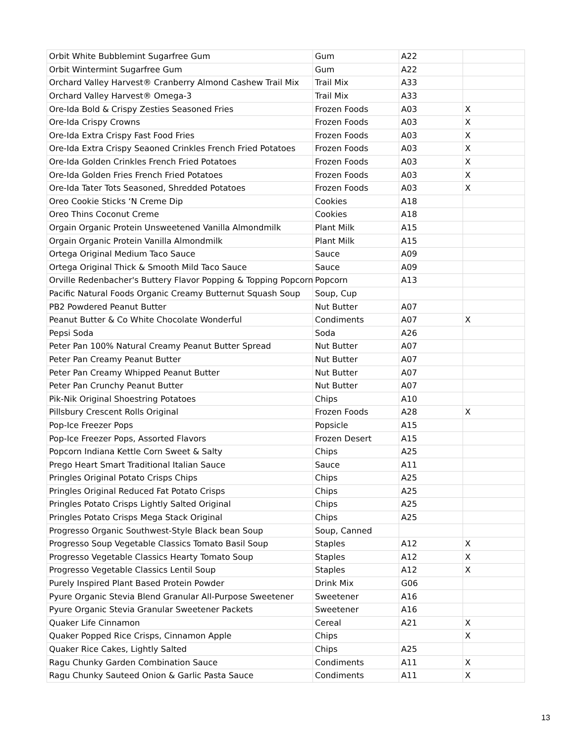| Orbit White Bubblemint Sugarfree Gum | Gum | A22 | |
| Orbit Wintermint Sugarfree Gum | Gum | A22 | |
| Orchard Valley Harvest® Cranberry Almond Cashew Trail Mix | Trail Mix | A33 | |
| Orchard Valley Harvest® Omega-3 | Trail Mix | A33 | |
| Ore-Ida Bold & Crispy Zesties Seasoned Fries | Frozen Foods | A03 | X |
| Ore-Ida Crispy Crowns | Frozen Foods | A03 | X |
| Ore-Ida Extra Crispy Fast Food Fries | Frozen Foods | A03 | X |
| Ore-Ida Extra Crispy Seaoned Crinkles French Fried Potatoes | Frozen Foods | A03 | X |
| Ore-Ida Golden Crinkles French Fried Potatoes | Frozen Foods | A03 | X |
| Ore-Ida Golden Fries French Fried Potatoes | Frozen Foods | A03 | X |
| Ore-Ida Tater Tots Seasoned, Shredded Potatoes | Frozen Foods | A03 | X |
| Oreo Cookie Sticks ‘N Creme Dip | Cookies | A18 | |
| Oreo Thins Coconut Creme | Cookies | A18 | |
| Orgain Organic Protein Unsweetened Vanilla Almondmilk | Plant Milk | A15 | |
| Orgain Organic Protein Vanilla Almondmilk | Plant Milk | A15 | |
| Ortega Original Medium Taco Sauce | Sauce | A09 | |
| Ortega Original Thick & Smooth Mild Taco Sauce | Sauce | A09 | |
| Orville Redenbacher's Buttery Flavor Popping & Topping Popcorn | Popcorn | A13 | |
| Pacific Natural Foods Organic Creamy Butternut Squash Soup | Soup, Cup | | |
| PB2 Powdered Peanut Butter | Nut Butter | A07 | |
| Peanut Butter & Co White Chocolate Wonderful | Condiments | A07 | X |
| Pepsi Soda | Soda | A26 | |
| Peter Pan 100% Natural Creamy Peanut Butter Spread | Nut Butter | A07 | |
| Peter Pan Creamy Peanut Butter | Nut Butter | A07 | |
| Peter Pan Creamy Whipped Peanut Butter | Nut Butter | A07 | |
| Peter Pan Crunchy Peanut Butter | Nut Butter | A07 | |
| Pik-Nik Original Shoestring Potatoes | Chips | A10 | |
| Pillsbury Crescent Rolls Original | Frozen Foods | A28 | X |
| Pop-Ice Freezer Pops | Popsicle | A15 | |
| Pop-Ice Freezer Pops, Assorted Flavors | Frozen Desert | A15 | |
| Popcorn Indiana Kettle Corn Sweet & Salty | Chips | A25 | |
| Prego Heart Smart Traditional Italian Sauce | Sauce | A11 | |
| Pringles Original Potato Crisps Chips | Chips | A25 | |
| Pringles Original Reduced Fat Potato Crisps | Chips | A25 | |
| Pringles Potato Crisps Lightly Salted Original | Chips | A25 | |
| Pringles Potato Crisps Mega Stack Original | Chips | A25 | |
| Progresso Organic Southwest-Style Black bean Soup | Soup, Canned | | |
| Progresso Soup Vegetable Classics Tomato Basil Soup | Staples | A12 | X |
| Progresso Vegetable Classics Hearty Tomato Soup | Staples | A12 | X |
| Progresso Vegetable Classics Lentil Soup | Staples | A12 | X |
| Purely Inspired Plant Based Protein Powder | Drink Mix | G06 | |
| Pyure Organic Stevia Blend Granular All-Purpose Sweetener | Sweetener | A16 | |
| Pyure Organic Stevia Granular Sweetener Packets | Sweetener | A16 | |
| Quaker Life Cinnamon | Cereal | A21 | X |
| Quaker Popped Rice Crisps, Cinnamon Apple | Chips | | X |
| Quaker Rice Cakes, Lightly Salted | Chips | A25 | |
| Ragu Chunky Garden Combination Sauce | Condiments | A11 | X |
| Ragu Chunky Sauteed Onion & Garlic Pasta Sauce | Condiments | A11 | X |
13